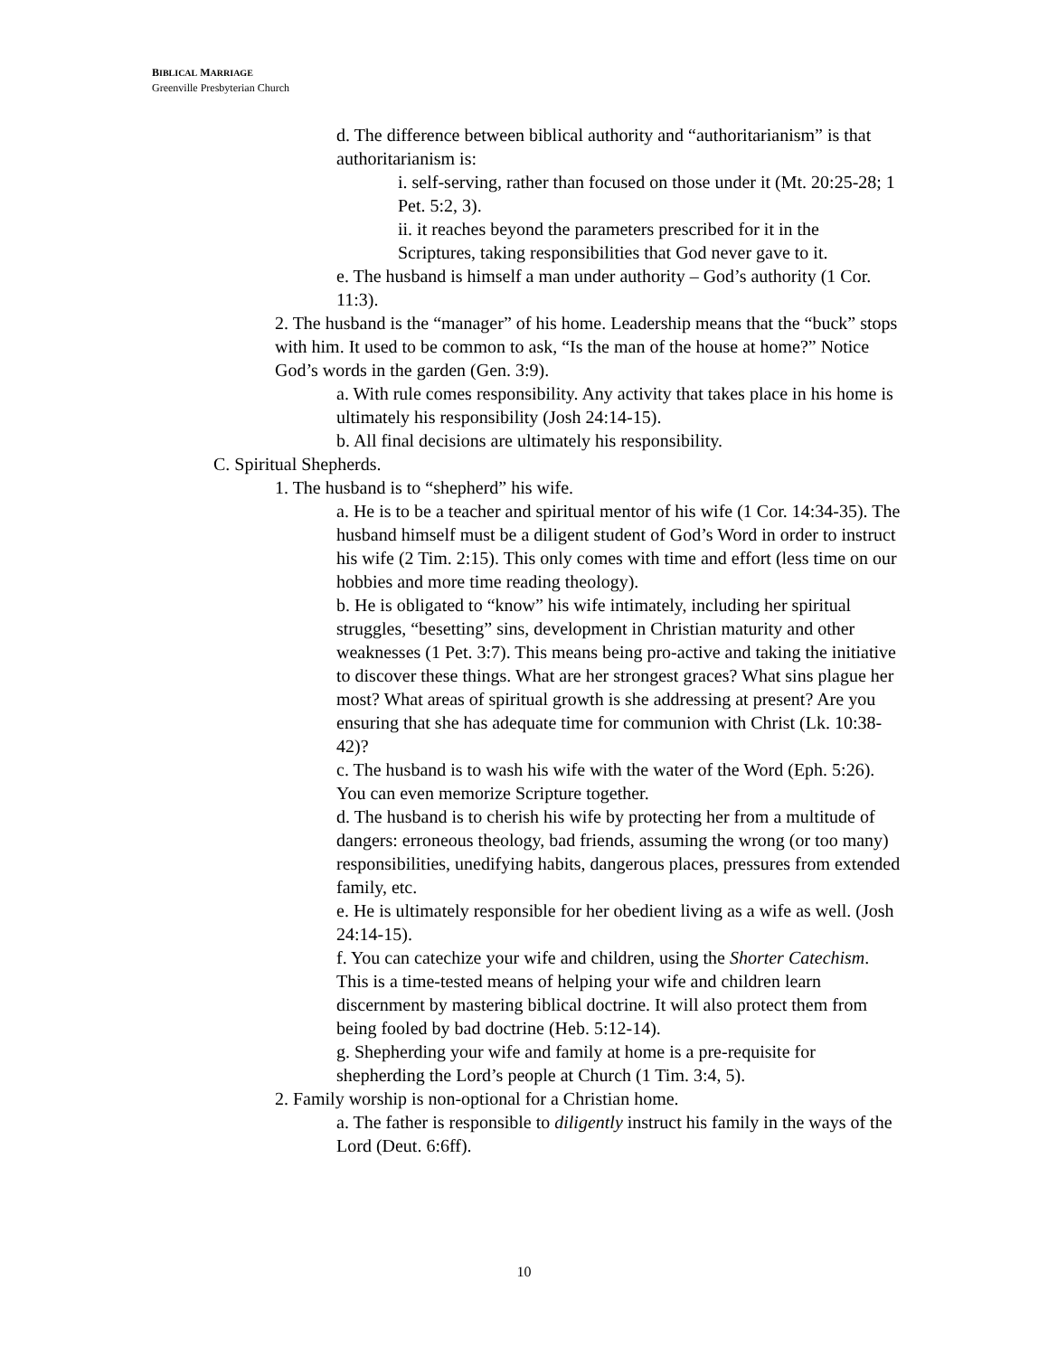BIBLICAL MARRIAGE
Greenville Presbyterian Church
d. The difference between biblical authority and “authoritarianism” is that authoritarianism is:
i. self-serving, rather than focused on those under it (Mt. 20:25-28; 1 Pet. 5:2, 3).
ii. it reaches beyond the parameters prescribed for it in the Scriptures, taking responsibilities that God never gave to it.
e. The husband is himself a man under authority – God’s authority (1 Cor. 11:3).
2. The husband is the “manager” of his home. Leadership means that the “buck” stops with him. It used to be common to ask, “Is the man of the house at home?” Notice God’s words in the garden (Gen. 3:9).
a. With rule comes responsibility. Any activity that takes place in his home is ultimately his responsibility (Josh 24:14-15).
b. All final decisions are ultimately his responsibility.
C. Spiritual Shepherds.
1. The husband is to “shepherd” his wife.
a. He is to be a teacher and spiritual mentor of his wife (1 Cor. 14:34-35). The husband himself must be a diligent student of God’s Word in order to instruct his wife (2 Tim. 2:15). This only comes with time and effort (less time on our hobbies and more time reading theology).
b. He is obligated to “know” his wife intimately, including her spiritual struggles, “besetting” sins, development in Christian maturity and other weaknesses (1 Pet. 3:7). This means being pro-active and taking the initiative to discover these things. What are her strongest graces? What sins plague her most? What areas of spiritual growth is she addressing at present? Are you ensuring that she has adequate time for communion with Christ (Lk. 10:38-42)?
c. The husband is to wash his wife with the water of the Word (Eph. 5:26). You can even memorize Scripture together.
d. The husband is to cherish his wife by protecting her from a multitude of dangers: erroneous theology, bad friends, assuming the wrong (or too many) responsibilities, unedifying habits, dangerous places, pressures from extended family, etc.
e. He is ultimately responsible for her obedient living as a wife as well. (Josh 24:14-15).
f. You can catechize your wife and children, using the Shorter Catechism. This is a time-tested means of helping your wife and children learn discernment by mastering biblical doctrine. It will also protect them from being fooled by bad doctrine (Heb. 5:12-14).
g. Shepherding your wife and family at home is a pre-requisite for shepherding the Lord’s people at Church (1 Tim. 3:4, 5).
2. Family worship is non-optional for a Christian home.
a. The father is responsible to diligently instruct his family in the ways of the Lord (Deut. 6:6ff).
10